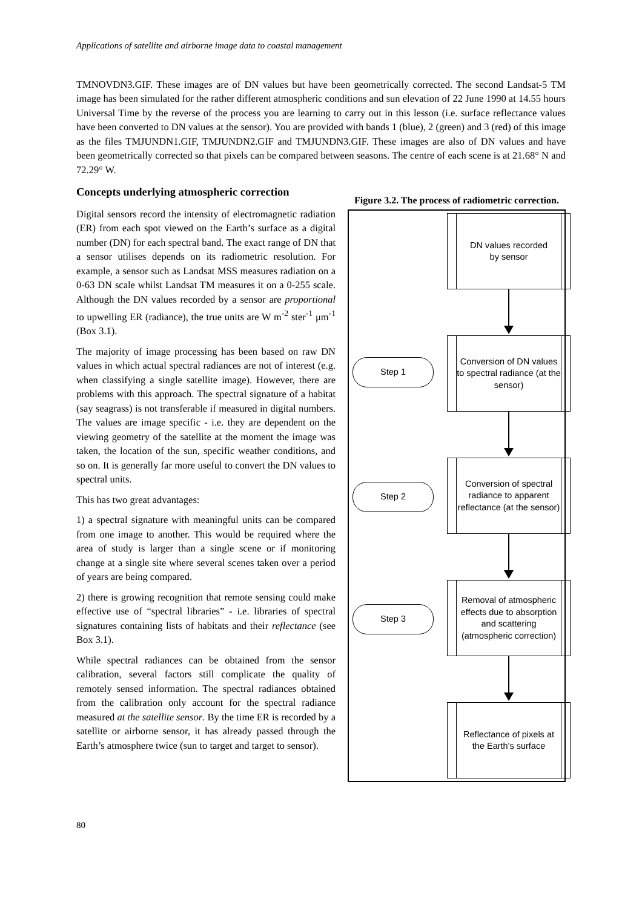Applications of satellite and airborne image data to coastal management
TMNOVDN3.GIF. These images are of DN values but have been geometrically corrected. The second Landsat-5 TM image has been simulated for the rather different atmospheric conditions and sun elevation of 22 June 1990 at 14.55 hours Universal Time by the reverse of the process you are learning to carry out in this lesson (i.e. surface reflectance values have been converted to DN values at the sensor). You are provided with bands 1 (blue), 2 (green) and 3 (red) of this image as the files TMJUNDN1.GIF, TMJUNDN2.GIF and TMJUNDN3.GIF. These images are also of DN values and have been geometrically corrected so that pixels can be compared between seasons. The centre of each scene is at 21.68° N and 72.29° W.
Concepts underlying atmospheric correction
Digital sensors record the intensity of electromagnetic radiation (ER) from each spot viewed on the Earth’s surface as a digital number (DN) for each spectral band. The exact range of DN that a sensor utilises depends on its radiometric resolution. For example, a sensor such as Landsat MSS measures radiation on a 0-63 DN scale whilst Landsat TM measures it on a 0-255 scale. Although the DN values recorded by a sensor are proportional to upwelling ER (radiance), the true units are W m<sup>-2</sup> ster<sup>-1</sup> μm<sup>-1</sup> (Box 3.1).
The majority of image processing has been based on raw DN values in which actual spectral radiances are not of interest (e.g. when classifying a single satellite image). However, there are problems with this approach. The spectral signature of a habitat (say seagrass) is not transferable if measured in digital numbers. The values are image specific - i.e. they are dependent on the viewing geometry of the satellite at the moment the image was taken, the location of the sun, specific weather conditions, and so on. It is generally far more useful to convert the DN values to spectral units.
This has two great advantages:
1) a spectral signature with meaningful units can be compared from one image to another. This would be required where the area of study is larger than a single scene or if monitoring change at a single site where several scenes taken over a period of years are being compared.
2) there is growing recognition that remote sensing could make effective use of “spectral libraries” - i.e. libraries of spectral signatures containing lists of habitats and their reflectance (see Box 3.1).
While spectral radiances can be obtained from the sensor calibration, several factors still complicate the quality of remotely sensed information. The spectral radiances obtained from the calibration only account for the spectral radiance measured at the satellite sensor. By the time ER is recorded by a satellite or airborne sensor, it has already passed through the Earth’s atmosphere twice (sun to target and target to sensor).
Figure 3.2. The process of radiometric correction.
DN values recorded
by sensor
Conversion of DN values to spectral radiance (at the sensor)
Step 1
Conversion of spectral radiance to apparent reflectance (at the sensor)
Step 2
Removal of atmospheric effects due to absorption and scattering (atmospheric correction)
Step 3
Reflectance of pixels at the Earth's surface
80